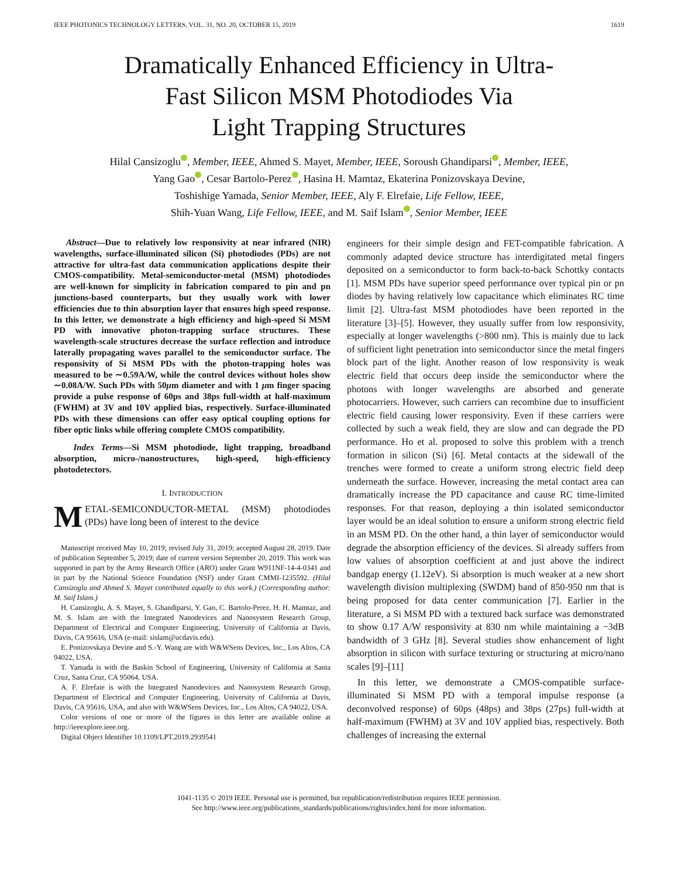IEEE PHOTONICS TECHNOLOGY LETTERS, VOL. 31, NO. 20, OCTOBER 15, 2019 1619
Dramatically Enhanced Efficiency in Ultra-
Fast Silicon MSM Photodiodes Via
Light Trapping Structures
Hilal Cansizoglu , Member, IEEE, Ahmed S. Mayet, Member, IEEE, Soroush Ghandiparsi , Member, IEEE,
Yang Gao , Cesar Bartolo-Perez , Hasina H. Mamtaz, Ekaterina Ponizovskaya Devine,
Toshishige Yamada, Senior Member, IEEE, Aly F. Elrefaie, Life Fellow, IEEE,
Shih-Yuan Wang, Life Fellow, IEEE, and M. Saif Islam , Senior Member, IEEE
Abstract—Due to relatively low responsivity at near infrared (NIR) wavelengths, surface-illuminated silicon (Si) photodiodes (PDs) are not attractive for ultra-fast data communication applications despite their CMOS-compatibility. Metal-semiconductor-metal (MSM) photodiodes are well-known for simplicity in fabrication compared to pin and pn junctions-based counterparts, but they usually work with lower efficiencies due to thin absorption layer that ensures high speed response. In this letter, we demonstrate a high efficiency and high-speed Si MSM PD with innovative photon-trapping surface structures. These wavelength-scale structures decrease the surface reflection and introduce laterally propagating waves parallel to the semiconductor surface. The responsivity of Si MSM PDs with the photon-trapping holes was measured to be ∼0.59A/W, while the control devices without holes show ∼0.08A/W. Such PDs with 50μm diameter and with 1 μm finger spacing provide a pulse response of 60ps and 38ps full-width at half-maximum (FWHM) at 3V and 10V applied bias, respectively. Surface-illuminated PDs with these dimensions can offer easy optical coupling options for fiber optic links while offering complete CMOS compatibility.
Index Terms—Si MSM photodiode, light trapping, broadband absorption, micro-/nanostructures, high-speed, high-efficiency photodetectors.
I. INTRODUCTION
METAL-SEMICONDUCTOR-METAL (MSM) photodiodes (PDs) have long been of interest to the device
Manuscript received May 10, 2019; revised July 31, 2019; accepted August 28, 2019. Date of publication September 5, 2019; date of current version September 20, 2019. This work was supported in part by the Army Research Office (ARO) under Grant W911NF-14-4-0341 and in part by the National Science Foundation (NSF) under Grant CMMI-1235592. (Hilal Cansizoglu and Ahmed S. Mayet contributed equally to this work.) (Corresponding author: M. Saif Islam.)
H. Cansizoglu, A. S. Mayet, S. Ghandiparsi, Y. Gao, C. Bartolo-Perez, H. H. Mamtaz, and M. S. Islam are with the Integrated Nanodevices and Nanosystem Research Group, Department of Electrical and Computer Engineering, University of California at Davis, Davis, CA 95616, USA (e-mail: sislam@ucdavis.edu).
E. Ponizovskaya Devine and S.-Y. Wang are with W&WSens Devices, Inc., Los Altos, CA 94022, USA.
T. Yamada is with the Baskin School of Engineering, University of California at Santa Cruz, Santa Cruz, CA 95064, USA.
A. F. Elrefaie is with the Integrated Nanodevices and Nanosystem Research Group, Department of Electrical and Computer Engineering, University of California at Davis, Davis, CA 95616, USA, and also with W&WSens Devices, Inc., Los Altos, CA 94022, USA.
Color versions of one or more of the figures in this letter are available online at http://ieeexplore.ieee.org.
Digital Object Identifier 10.1109/LPT.2019.2939541
engineers for their simple design and FET-compatible fabrication. A commonly adapted device structure has interdigitated metal fingers deposited on a semiconductor to form back-to-back Schottky contacts [1]. MSM PDs have superior speed performance over typical pin or pn diodes by having relatively low capacitance which eliminates RC time limit [2]. Ultra-fast MSM photodiodes have been reported in the literature [3]–[5]. However, they usually suffer from low responsivity, especially at longer wavelengths (>800 nm). This is mainly due to lack of sufficient light penetration into semiconductor since the metal fingers block part of the light. Another reason of low responsivity is weak electric field that occurs deep inside the semiconductor where the photons with longer wavelengths are absorbed and generate photocarriers. However, such carriers can recombine due to insufficient electric field causing lower responsivity. Even if these carriers were collected by such a weak field, they are slow and can degrade the PD performance. Ho et al. proposed to solve this problem with a trench formation in silicon (Si) [6]. Metal contacts at the sidewall of the trenches were formed to create a uniform strong electric field deep underneath the surface. However, increasing the metal contact area can dramatically increase the PD capacitance and cause RC time-limited responses. For that reason, deploying a thin isolated semiconductor layer would be an ideal solution to ensure a uniform strong electric field in an MSM PD. On the other hand, a thin layer of semiconductor would degrade the absorption efficiency of the devices. Si already suffers from low values of absorption coefficient at and just above the indirect bandgap energy (1.12eV). Si absorption is much weaker at a new short wavelength division multiplexing (SWDM) band of 850-950 nm that is being proposed for data center communication [7]. Earlier in the literature, a Si MSM PD with a textured back surface was demonstrated to show 0.17 A/W responsivity at 830 nm while maintaining a −3dB bandwidth of 3 GHz [8]. Several studies show enhancement of light absorption in silicon with surface texturing or structuring at micro/nano scales [9]–[11]
In this letter, we demonstrate a CMOS-compatible surface-illuminated Si MSM PD with a temporal impulse response (a deconvolved response) of 60ps (48ps) and 38ps (27ps) full-width at half-maximum (FWHM) at 3V and 10V applied bias, respectively. Both challenges of increasing the external
1041-1135 © 2019 IEEE. Personal use is permitted, but republication/redistribution requires IEEE permission.
See http://www.ieee.org/publications_standards/publications/rights/index.html for more information.